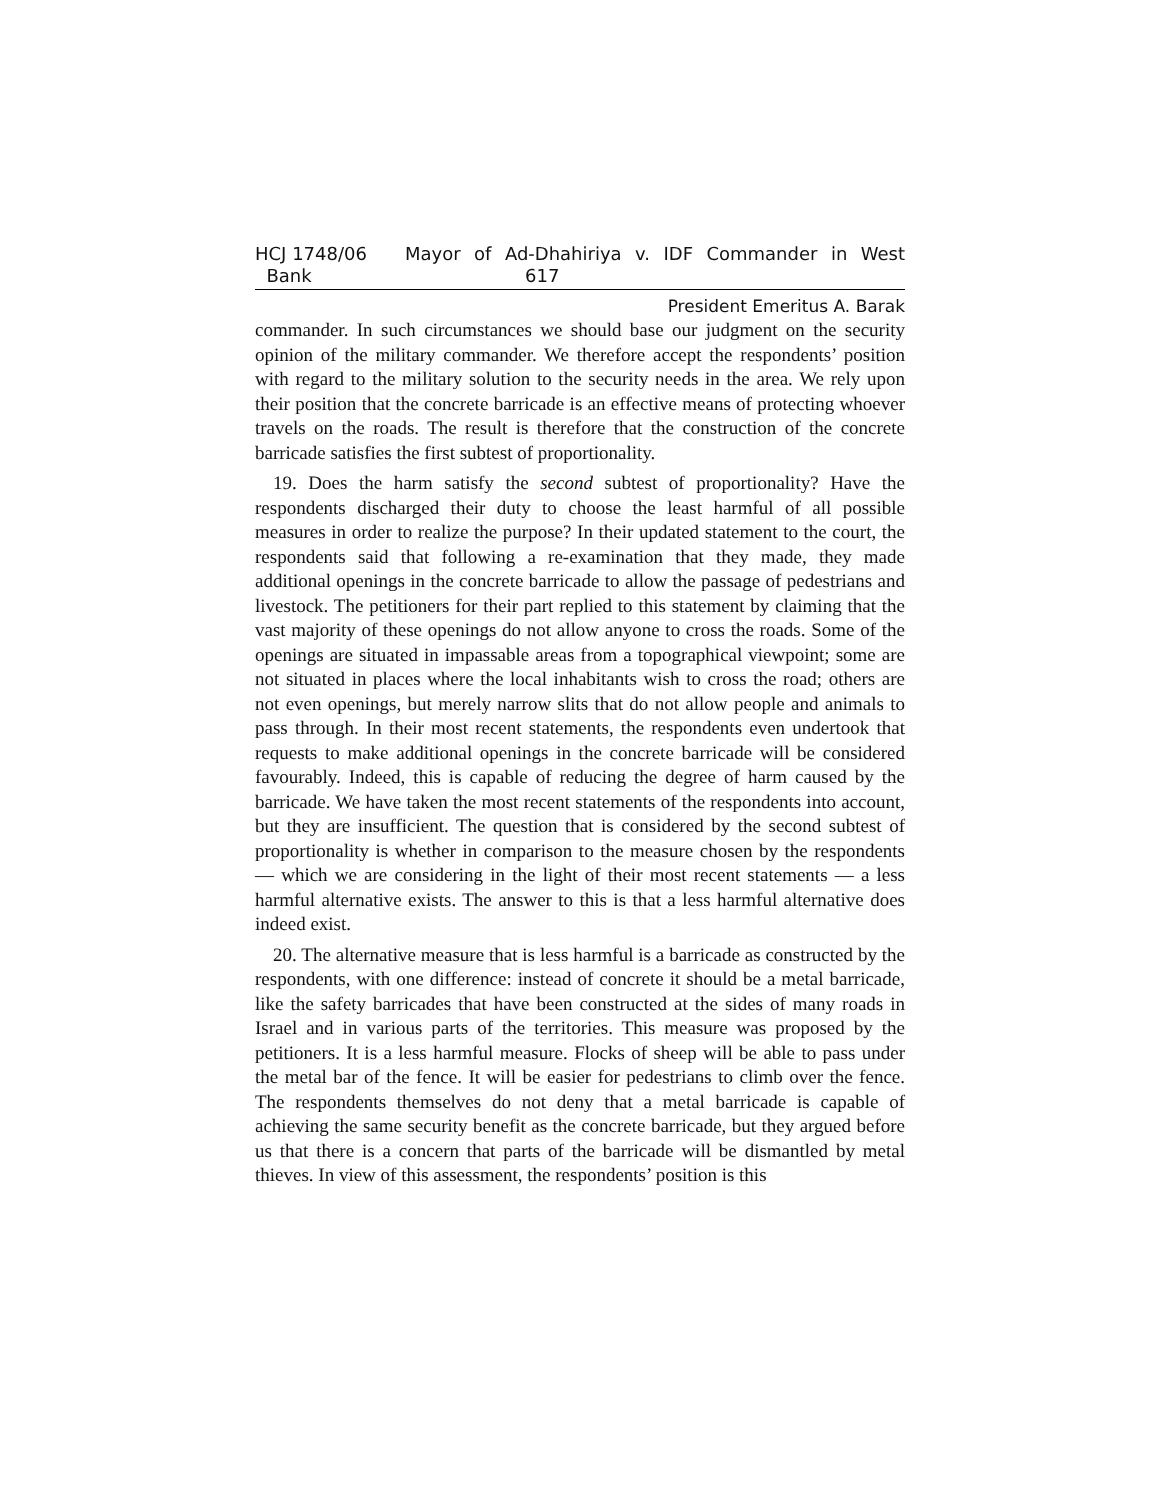HCJ 1748/06
Bank
Mayor of Ad-Dhahiriya v. IDF Commander in West
617
President Emeritus A. Barak
commander. In such circumstances we should base our judgment on the security opinion of the military commander. We therefore accept the respondents’ position with regard to the military solution to the security needs in the area. We rely upon their position that the concrete barricade is an effective means of protecting whoever travels on the roads. The result is therefore that the construction of the concrete barricade satisfies the first subtest of proportionality.
19. Does the harm satisfy the second subtest of proportionality? Have the respondents discharged their duty to choose the least harmful of all possible measures in order to realize the purpose? In their updated statement to the court, the respondents said that following a re-examination that they made, they made additional openings in the concrete barricade to allow the passage of pedestrians and livestock. The petitioners for their part replied to this statement by claiming that the vast majority of these openings do not allow anyone to cross the roads. Some of the openings are situated in impassable areas from a topographical viewpoint; some are not situated in places where the local inhabitants wish to cross the road; others are not even openings, but merely narrow slits that do not allow people and animals to pass through. In their most recent statements, the respondents even undertook that requests to make additional openings in the concrete barricade will be considered favourably. Indeed, this is capable of reducing the degree of harm caused by the barricade. We have taken the most recent statements of the respondents into account, but they are insufficient. The question that is considered by the second subtest of proportionality is whether in comparison to the measure chosen by the respondents — which we are considering in the light of their most recent statements — a less harmful alternative exists. The answer to this is that a less harmful alternative does indeed exist.
20. The alternative measure that is less harmful is a barricade as constructed by the respondents, with one difference: instead of concrete it should be a metal barricade, like the safety barricades that have been constructed at the sides of many roads in Israel and in various parts of the territories. This measure was proposed by the petitioners. It is a less harmful measure. Flocks of sheep will be able to pass under the metal bar of the fence. It will be easier for pedestrians to climb over the fence. The respondents themselves do not deny that a metal barricade is capable of achieving the same security benefit as the concrete barricade, but they argued before us that there is a concern that parts of the barricade will be dismantled by metal thieves. In view of this assessment, the respondents’ position is this